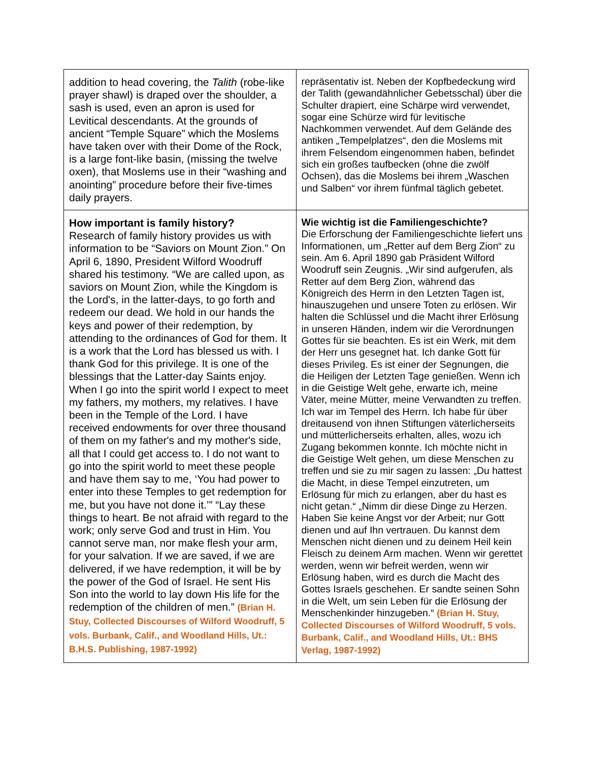| addition to head covering, the Talith (robe-like prayer shawl) is draped over the shoulder, a sash is used, even an apron is used for Levitical descendants. At the grounds of ancient “Temple Square” which the Moslems have taken over with their Dome of the Rock, is a large font-like basin, (missing the twelve oxen), that Moslems use in their “washing and anointing” procedure before their five-times daily prayers. | repräsentativ ist. Neben der Kopfbedeckung wird der Talith (gewandähnlicher Gebetsschal) über die Schulter drapiert, eine Schärpe wird verwendet, sogar eine Schürze wird für levitische Nachkommen verwendet. Auf dem Gelände des antiken „Tempelplatzes“, den die Moslems mit ihrem Felsendom eingenommen haben, befindet sich ein großes taufbecken (ohne die zwölf Ochsen), das die Moslems bei ihrem „Waschen und Salben“ vor ihrem fünfmal täglich gebetet. |
| How important is family history? Research of family history provides us with information to be “Saviors on Mount Zion.” On April 6, 1890, President Wilford Woodruff shared his testimony. “We are called upon, as saviors on Mount Zion, while the Kingdom is the Lord's, in the latter-days, to go forth and redeem our dead. We hold in our hands the keys and power of their redemption, by attending to the ordinances of God for them. It is a work that the Lord has blessed us with. I thank God for this privilege. It is one of the blessings that the Latter-day Saints enjoy. When I go into the spirit world I expect to meet my fathers, my mothers, my relatives. I have been in the Temple of the Lord. I have received endowments for over three thousand of them on my father's and my mother's side, all that I could get access to. I do not want to go into the spirit world to meet these people and have them say to me, ‘You had power to enter into these Temples to get redemption for me, but you have not done it.’” “Lay these things to heart. Be not afraid with regard to the work; only serve God and trust in Him. You cannot serve man, nor make flesh your arm, for your salvation. If we are saved, if we are delivered, if we have redemption, it will be by the power of the God of Israel. He sent His Son into the world to lay down His life for the redemption of the children of men.” (Brian H. Stuy, Collected Discourses of Wilford Woodruff, 5 vols. Burbank, Calif., and Woodland Hills, Ut.: B.H.S. Publishing, 1987-1992) | Wie wichtig ist die Familiengeschichte? Die Erforschung der Familiengeschichte liefert uns Informationen, um „Retter auf dem Berg Zion“ zu sein. Am 6. April 1890 gab Präsident Wilford Woodruff sein Zeugnis. „Wir sind aufgerufen, als Retter auf dem Berg Zion, während das Königreich des Herrn in den Letzten Tagen ist, hinauszugehen und unsere Toten zu erlösen. Wir halten die Schlüssel und die Macht ihrer Erlösung in unseren Händen, indem wir die Verordnungen Gottes für sie beachten. Es ist ein Werk, mit dem der Herr uns gesegnet hat. Ich danke Gott für dieses Privileg. Es ist einer der Segnungen, die die Heiligen der Letzten Tage genießen. Wenn ich in die Geistige Welt gehe, erwarte ich, meine Väter, meine Mütter, meine Verwandten zu treffen. Ich war im Tempel des Herrn. Ich habe für über dreitausend von ihnen Stiftungen väterlicherseits und mütterlicherseits erhalten, alles, wozu ich Zugang bekommen konnte. Ich möchte nicht in die Geistige Welt gehen, um diese Menschen zu treffen und sie zu mir sagen zu lassen: „Du hattest die Macht, in diese Tempel einzutreten, um Erlösung für mich zu erlangen, aber du hast es nicht getan.“ „Nimm dir diese Dinge zu Herzen. Haben Sie keine Angst vor der Arbeit; nur Gott dienen und auf Ihn vertrauen. Du kannst dem Menschen nicht dienen und zu deinem Heil kein Fleisch zu deinem Arm machen. Wenn wir gerettet werden, wenn wir befreit werden, wenn wir Erlösung haben, wird es durch die Macht des Gottes Israels geschehen. Er sandte seinen Sohn in die Welt, um sein Leben für die Erlösung der Menschenkinder hinzugeben.“ (Brian H. Stuy, Collected Discourses of Wilford Woodruff, 5 vols. Burbank, Calif., and Woodland Hills, Ut.: BHS Verlag, 1987-1992) |